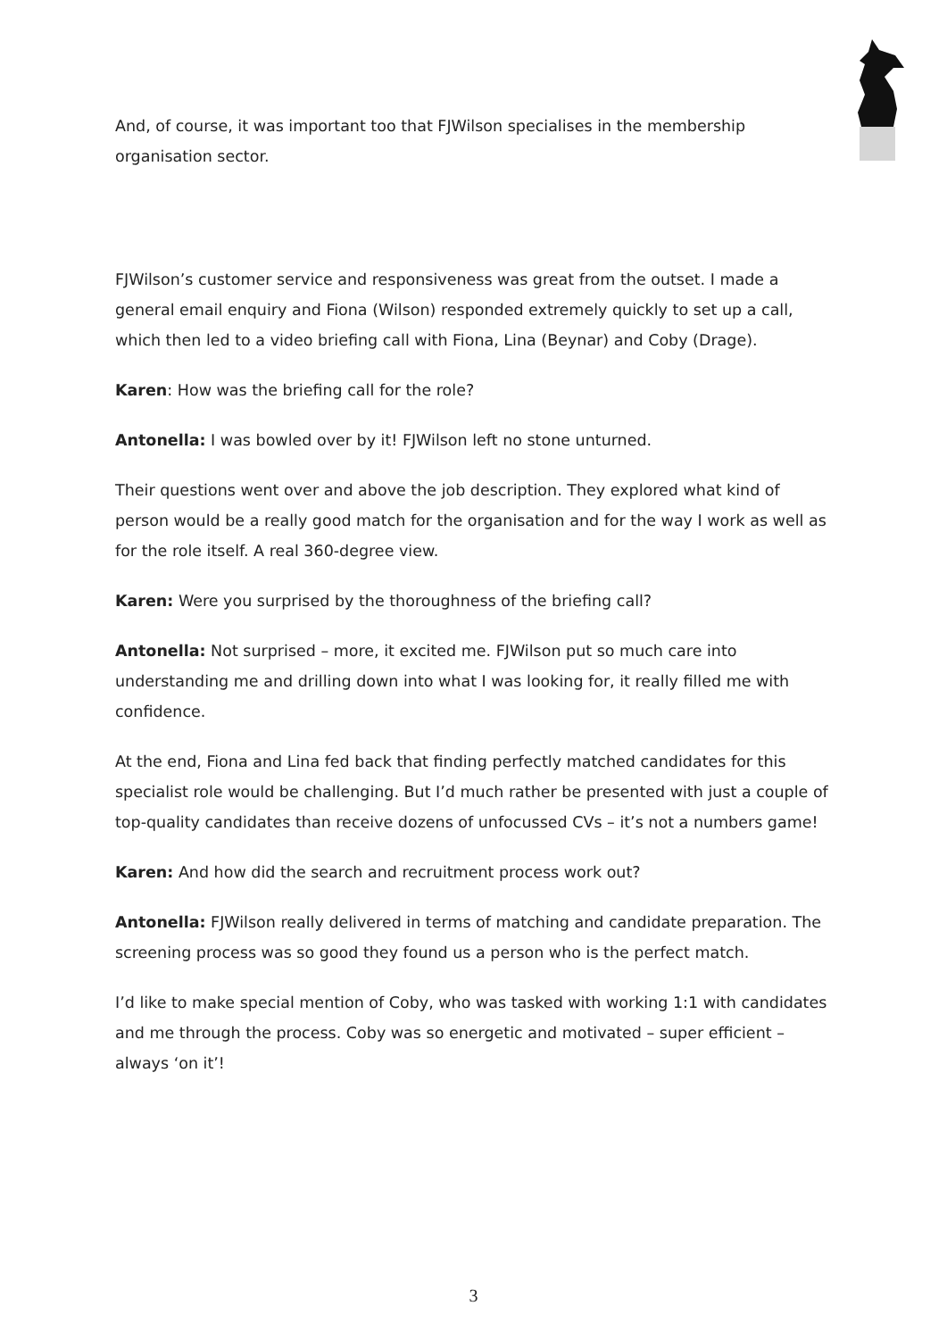And, of course, it was important too that FJWilson specialises in the membership organisation sector.
FJWilson’s customer service and responsiveness was great from the outset. I made a general email enquiry and Fiona (Wilson) responded extremely quickly to set up a call, which then led to a video briefing call with Fiona, Lina (Beynar) and Coby (Drage).
Karen: How was the briefing call for the role?
Antonella: I was bowled over by it! FJWilson left no stone unturned.
Their questions went over and above the job description. They explored what kind of person would be a really good match for the organisation and for the way I work as well as for the role itself. A real 360-degree view.
Karen: Were you surprised by the thoroughness of the briefing call?
Antonella: Not surprised – more, it excited me. FJWilson put so much care into understanding me and drilling down into what I was looking for, it really filled me with confidence.
At the end, Fiona and Lina fed back that finding perfectly matched candidates for this specialist role would be challenging. But I’d much rather be presented with just a couple of top-quality candidates than receive dozens of unfocussed CVs – it’s not a numbers game!
Karen: And how did the search and recruitment process work out?
Antonella: FJWilson really delivered in terms of matching and candidate preparation. The screening process was so good they found us a person who is the perfect match.
I’d like to make special mention of Coby, who was tasked with working 1:1 with candidates and me through the process. Coby was so energetic and motivated – super efficient – always ‘on it’!
3